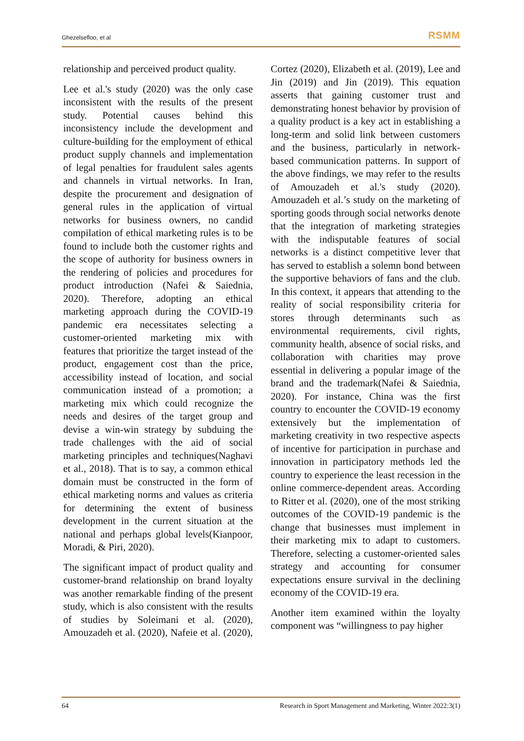Ghezelsefloo, et al RSMM
relationship and perceived product quality.
Lee et al.'s study (2020) was the only case inconsistent with the results of the present study. Potential causes behind this inconsistency include the development and culture-building for the employment of ethical product supply channels and implementation of legal penalties for fraudulent sales agents and channels in virtual networks. In Iran, despite the procurement and designation of general rules in the application of virtual networks for business owners, no candid compilation of ethical marketing rules is to be found to include both the customer rights and the scope of authority for business owners in the rendering of policies and procedures for product introduction (Nafei & Saiednia, 2020). Therefore, adopting an ethical marketing approach during the COVID-19 pandemic era necessitates selecting a customer-oriented marketing mix with features that prioritize the target instead of the product, engagement cost than the price, accessibility instead of location, and social communication instead of a promotion; a marketing mix which could recognize the needs and desires of the target group and devise a win-win strategy by subduing the trade challenges with the aid of social marketing principles and techniques(Naghavi et al., 2018). That is to say, a common ethical domain must be constructed in the form of ethical marketing norms and values as criteria for determining the extent of business development in the current situation at the national and perhaps global levels(Kianpoor, Moradi, & Piri, 2020).
The significant impact of product quality and customer-brand relationship on brand loyalty was another remarkable finding of the present study, which is also consistent with the results of studies by Soleimani et al. (2020), Amouzadeh et al. (2020), Nafeie et al. (2020), Cortez (2020), Elizabeth et al. (2019), Lee and Jin (2019) and Jin (2019). This equation asserts that gaining customer trust and demonstrating honest behavior by provision of a quality product is a key act in establishing a long-term and solid link between customers and the business, particularly in network-based communication patterns. In support of the above findings, we may refer to the results of Amouzadeh et al.'s study (2020). Amouzadeh et al.’s study on the marketing of sporting goods through social networks denote that the integration of marketing strategies with the indisputable features of social networks is a distinct competitive lever that has served to establish a solemn bond between the supportive behaviors of fans and the club. In this context, it appears that attending to the reality of social responsibility criteria for stores through determinants such as environmental requirements, civil rights, community health, absence of social risks, and collaboration with charities may prove essential in delivering a popular image of the brand and the trademark(Nafei & Saiednia, 2020). For instance, China was the first country to encounter the COVID-19 economy extensively but the implementation of marketing creativity in two respective aspects of incentive for participation in purchase and innovation in participatory methods led the country to experience the least recession in the online commerce-dependent areas. According to Ritter et al. (2020), one of the most striking outcomes of the COVID-19 pandemic is the change that businesses must implement in their marketing mix to adapt to customers. Therefore, selecting a customer-oriented sales strategy and accounting for consumer expectations ensure survival in the declining economy of the COVID-19 era.
Another item examined within the loyalty component was “willingness to pay higher
64 Research in Sport Management and Marketing, Winter 2022:3(1)